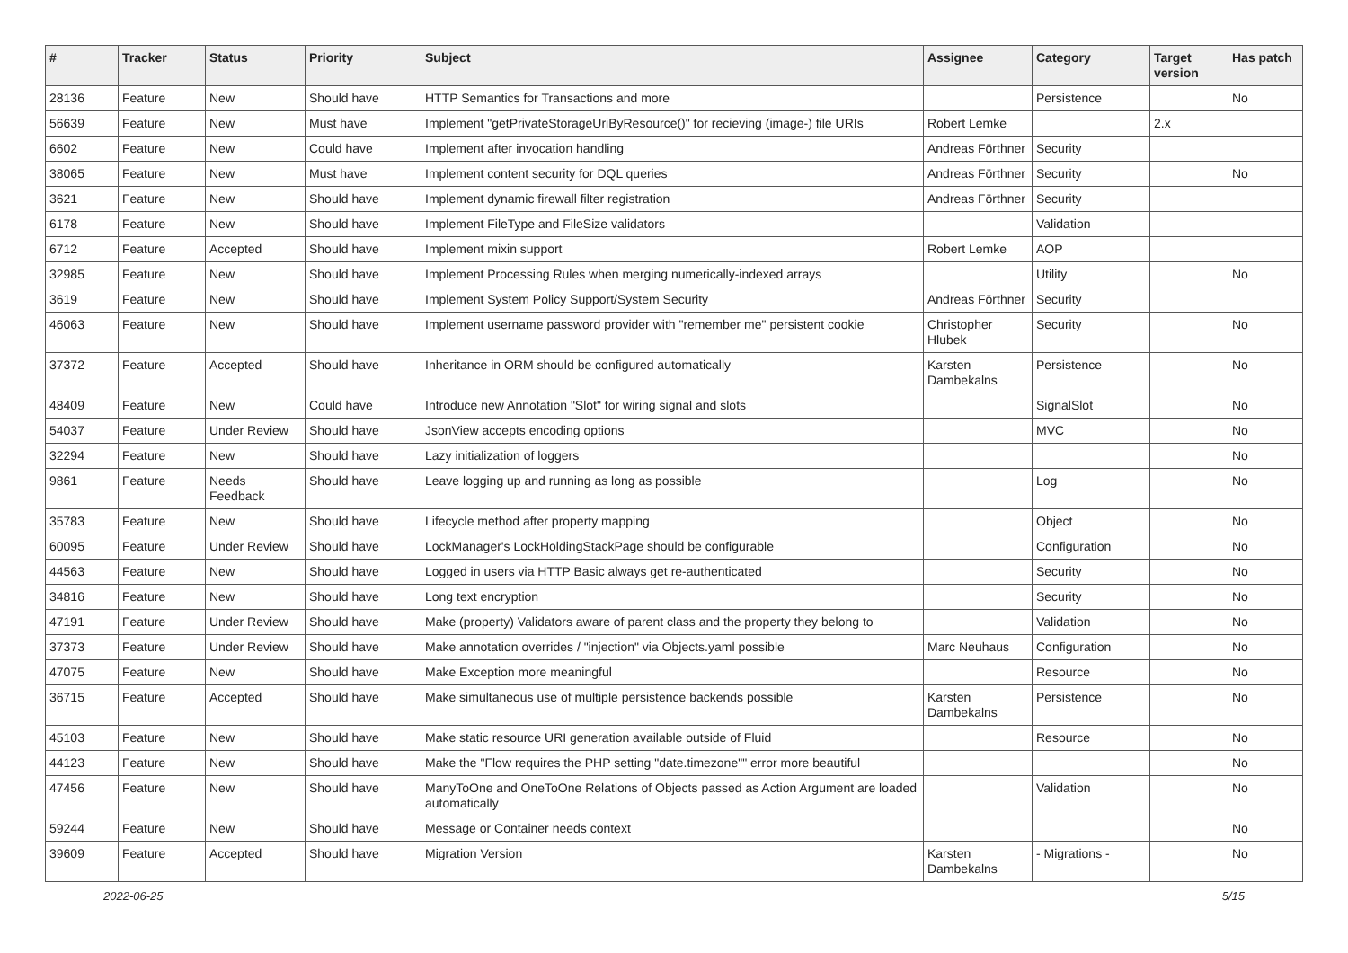| # | Tracker | Status | Priority | Subject | Assignee | Category | Target version | Has patch |
| --- | --- | --- | --- | --- | --- | --- | --- | --- |
| 28136 | Feature | New | Should have | HTTP Semantics for Transactions and more | | Persistence | | No |
| 56639 | Feature | New | Must have | Implement "getPrivateStorageUriByResource()" for recieving (image-) file URIs | Robert Lemke | | 2.x | |
| 6602 | Feature | New | Could have | Implement after invocation handling | Andreas Förthner | Security | | |
| 38065 | Feature | New | Must have | Implement content security for DQL queries | Andreas Förthner | Security | | No |
| 3621 | Feature | New | Should have | Implement dynamic firewall filter registration | Andreas Förthner | Security | | |
| 6178 | Feature | New | Should have | Implement FileType and FileSize validators | | Validation | | |
| 6712 | Feature | Accepted | Should have | Implement mixin support | Robert Lemke | AOP | | |
| 32985 | Feature | New | Should have | Implement Processing Rules when merging numerically-indexed arrays | | Utility | | No |
| 3619 | Feature | New | Should have | Implement System Policy Support/System Security | Andreas Förthner | Security | | |
| 46063 | Feature | New | Should have | Implement username password provider with "remember me" persistent cookie | Christopher Hlubek | Security | | No |
| 37372 | Feature | Accepted | Should have | Inheritance in ORM should be configured automatically | Karsten Dambekalns | Persistence | | No |
| 48409 | Feature | New | Could have | Introduce new Annotation "Slot" for wiring signal and slots | | SignalSlot | | No |
| 54037 | Feature | Under Review | Should have | JsonView accepts encoding options | | MVC | | No |
| 32294 | Feature | New | Should have | Lazy initialization of loggers | | | | No |
| 9861 | Feature | Needs Feedback | Should have | Leave logging up and running as long as possible | | Log | | No |
| 35783 | Feature | New | Should have | Lifecycle method after property mapping | | Object | | No |
| 60095 | Feature | Under Review | Should have | LockManager's LockHoldingStackPage should be configurable | | Configuration | | No |
| 44563 | Feature | New | Should have | Logged in users via HTTP Basic always get re-authenticated | | Security | | No |
| 34816 | Feature | New | Should have | Long text encryption | | Security | | No |
| 47191 | Feature | Under Review | Should have | Make (property) Validators aware of parent class and the property they belong to | | Validation | | No |
| 37373 | Feature | Under Review | Should have | Make annotation overrides / "injection" via Objects.yaml possible | Marc Neuhaus | Configuration | | No |
| 47075 | Feature | New | Should have | Make Exception more meaningful | | Resource | | No |
| 36715 | Feature | Accepted | Should have | Make simultaneous use of multiple persistence backends possible | Karsten Dambekalns | Persistence | | No |
| 45103 | Feature | New | Should have | Make static resource URI generation available outside of Fluid | | Resource | | No |
| 44123 | Feature | New | Should have | Make the "Flow requires the PHP setting "date.timezone"" error more beautiful | | | | No |
| 47456 | Feature | New | Should have | ManyToOne and OneToOne Relations of Objects passed as Action Argument are loaded automatically | | Validation | | No |
| 59244 | Feature | New | Should have | Message or Container needs context | | | | No |
| 39609 | Feature | Accepted | Should have | Migration Version | Karsten Dambekalns | - Migrations - | | No |
2022-06-25 5/15